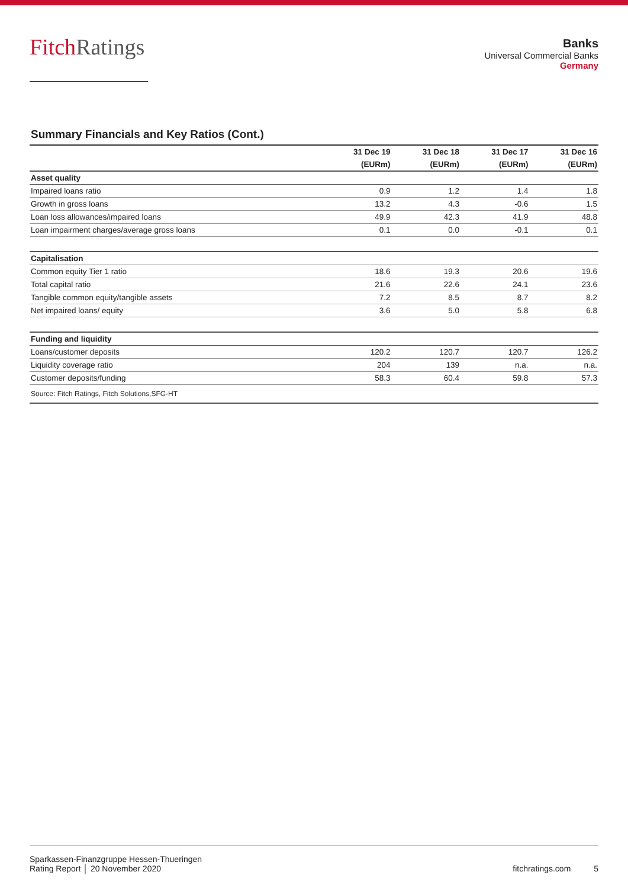FitchRatings
Banks
Universal Commercial Banks
Germany
Summary Financials and Key Ratios (Cont.)
| | 31 Dec 19 | 31 Dec 18 | 31 Dec 17 | 31 Dec 16 |
| --- | --- | --- | --- | --- |
| | (EURm) | (EURm) | (EURm) | (EURm) |
| Asset quality | | | | |
| Impaired loans ratio | 0.9 | 1.2 | 1.4 | 1.8 |
| Growth in gross loans | 13.2 | 4.3 | -0.6 | 1.5 |
| Loan loss allowances/impaired loans | 49.9 | 42.3 | 41.9 | 48.8 |
| Loan impairment charges/average gross loans | 0.1 | 0.0 | -0.1 | 0.1 |
| Capitalisation | | | | |
| Common equity Tier 1 ratio | 18.6 | 19.3 | 20.6 | 19.6 |
| Total capital ratio | 21.6 | 22.6 | 24.1 | 23.6 |
| Tangible common equity/tangible assets | 7.2 | 8.5 | 8.7 | 8.2 |
| Net impaired loans/ equity | 3.6 | 5.0 | 5.8 | 6.8 |
| Funding and liquidity | | | | |
| Loans/customer deposits | 120.2 | 120.7 | 120.7 | 126.2 |
| Liquidity coverage ratio | 204 | 139 | n.a. | n.a. |
| Customer deposits/funding | 58.3 | 60.4 | 59.8 | 57.3 |
| Source: Fitch Ratings, Fitch Solutions,SFG-HT | | | | |
Sparkassen-Finanzgruppe Hessen-Thueringen
Rating Report │ 20 November 2020
fitchratings.com 5